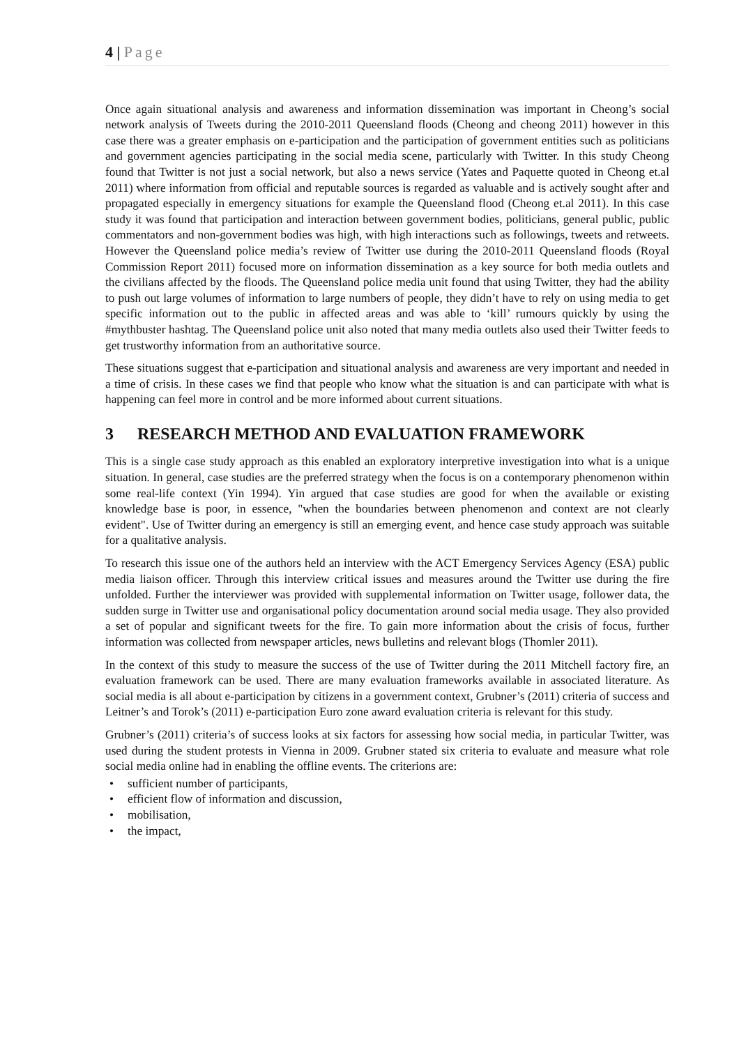4 | Page
Once again situational analysis and awareness and information dissemination was important in Cheong’s social network analysis of Tweets during the 2010-2011 Queensland floods (Cheong and cheong 2011) however in this case there was a greater emphasis on e-participation and the participation of government entities such as politicians and government agencies participating in the social media scene, particularly with Twitter. In this study Cheong found that Twitter is not just a social network, but also a news service (Yates and Paquette quoted in Cheong et.al 2011) where information from official and reputable sources is regarded as valuable and is actively sought after and propagated especially in emergency situations for example the Queensland flood (Cheong et.al 2011). In this case study it was found that participation and interaction between government bodies, politicians, general public, public commentators and non-government bodies was high, with high interactions such as followings, tweets and retweets. However the Queensland police media’s review of Twitter use during the 2010-2011 Queensland floods (Royal Commission Report 2011) focused more on information dissemination as a key source for both media outlets and the civilians affected by the floods. The Queensland police media unit found that using Twitter, they had the ability to push out large volumes of information to large numbers of people, they didn’t have to rely on using media to get specific information out to the public in affected areas and was able to ‘kill’ rumours quickly by using the #mythbuster hashtag. The Queensland police unit also noted that many media outlets also used their Twitter feeds to get trustworthy information from an authoritative source.
These situations suggest that e-participation and situational analysis and awareness are very important and needed in a time of crisis. In these cases we find that people who know what the situation is and can participate with what is happening can feel more in control and be more informed about current situations.
3 RESEARCH METHOD AND EVALUATION FRAMEWORK
This is a single case study approach as this enabled an exploratory interpretive investigation into what is a unique situation. In general, case studies are the preferred strategy when the focus is on a contemporary phenomenon within some real-life context (Yin 1994). Yin argued that case studies are good for when the available or existing knowledge base is poor, in essence, "when the boundaries between phenomenon and context are not clearly evident". Use of Twitter during an emergency is still an emerging event, and hence case study approach was suitable for a qualitative analysis.
To research this issue one of the authors held an interview with the ACT Emergency Services Agency (ESA) public media liaison officer. Through this interview critical issues and measures around the Twitter use during the fire unfolded. Further the interviewer was provided with supplemental information on Twitter usage, follower data, the sudden surge in Twitter use and organisational policy documentation around social media usage. They also provided a set of popular and significant tweets for the fire. To gain more information about the crisis of focus, further information was collected from newspaper articles, news bulletins and relevant blogs (Thomler 2011).
In the context of this study to measure the success of the use of Twitter during the 2011 Mitchell factory fire, an evaluation framework can be used. There are many evaluation frameworks available in associated literature. As social media is all about e-participation by citizens in a government context, Grubner’s (2011) criteria of success and Leitner’s and Torok’s (2011) e-participation Euro zone award evaluation criteria is relevant for this study.
Grubner’s (2011) criteria’s of success looks at six factors for assessing how social media, in particular Twitter, was used during the student protests in Vienna in 2009. Grubner stated six criteria to evaluate and measure what role social media online had in enabling the offline events. The criterions are:
• sufficient number of participants,
• efficient flow of information and discussion,
• mobilisation,
• the impact,